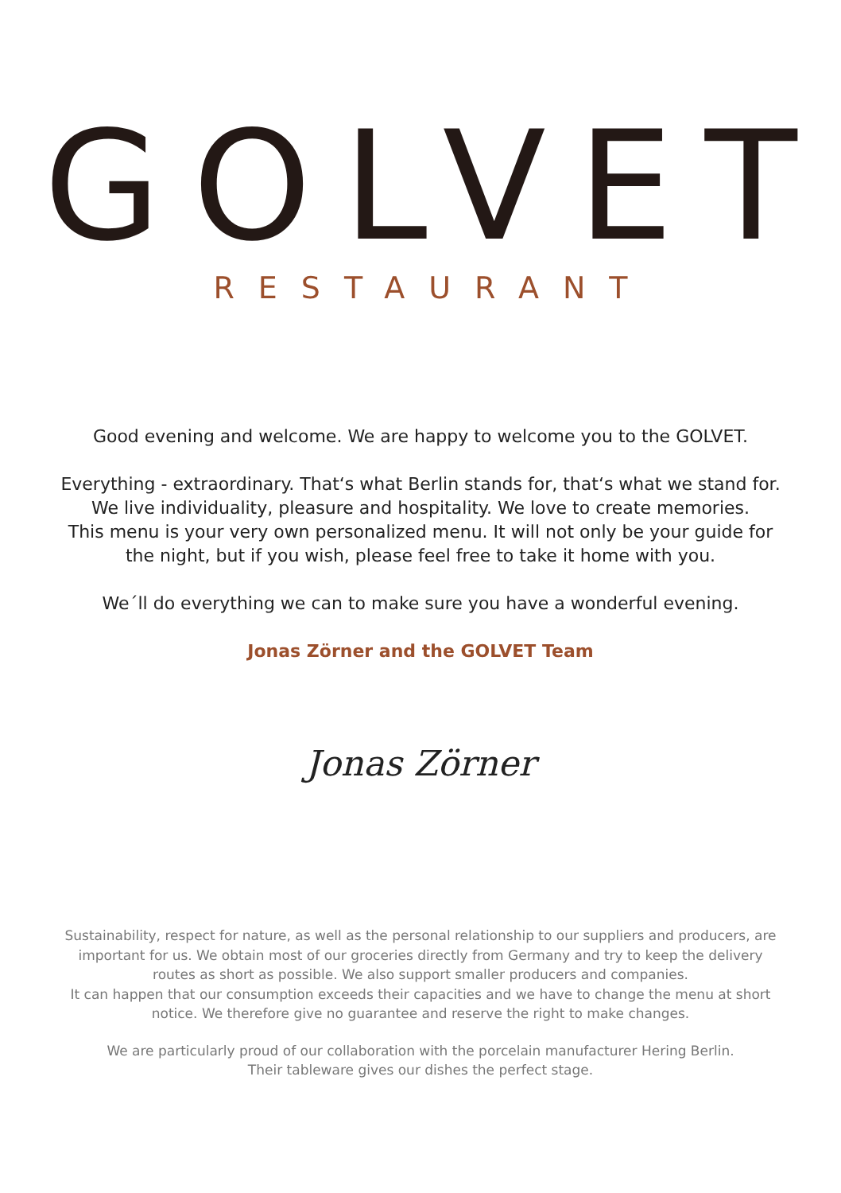GOLVET
RESTAURANT
Good evening and welcome. We are happy to welcome you to the GOLVET.
Everything - extraordinary. That‘s what Berlin stands for, that‘s what we stand for.
We live individuality, pleasure and hospitality. We love to create memories.
This menu is your very own personalized menu. It will not only be your guide for
the night, but if you wish, please feel free to take it home with you.
We´ll do everything we can to make sure you have a wonderful evening.
Jonas Zörner and the GOLVET Team
Jonas Zörner
Sustainability, respect for nature, as well as the personal relationship to our suppliers and producers, are
important for us. We obtain most of our groceries directly from Germany and try to keep the delivery
routes as short as possible. We also support smaller producers and companies.
It can happen that our consumption exceeds their capacities and we have to change the menu at short
notice. We therefore give no guarantee and reserve the right to make changes.
We are particularly proud of our collaboration with the porcelain manufacturer Hering Berlin.
Their tableware gives our dishes the perfect stage.